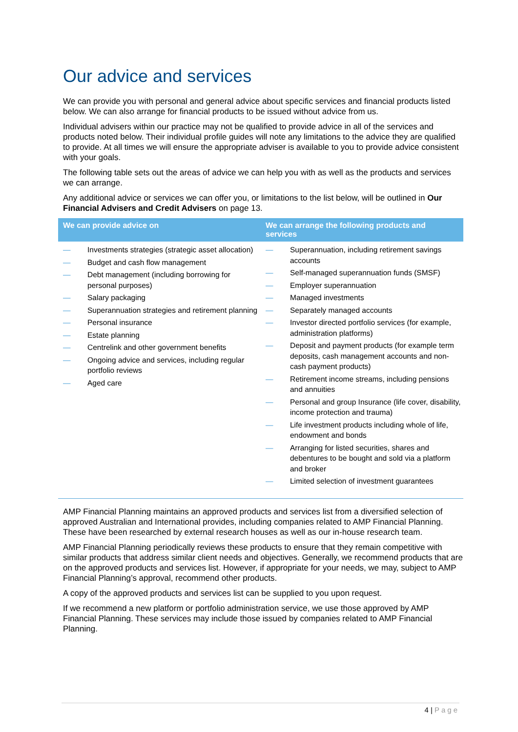Our advice and services
We can provide you with personal and general advice about specific services and financial products listed below. We can also arrange for financial products to be issued without advice from us.
Individual advisers within our practice may not be qualified to provide advice in all of the services and products noted below. Their individual profile guides will note any limitations to the advice they are qualified to provide. At all times we will ensure the appropriate adviser is available to you to provide advice consistent with your goals.
The following table sets out the areas of advice we can help you with as well as the products and services we can arrange.
Any additional advice or services we can offer you, or limitations to the list below, will be outlined in Our Financial Advisers and Credit Advisers on page 13.
| We can provide advice on | We can arrange the following products and services |
| --- | --- |
| — Investments strategies (strategic asset allocation) — Budget and cash flow management — Debt management (including borrowing for personal purposes) — Salary packaging — Superannuation strategies and retirement planning — Personal insurance — Estate planning — Centrelink and other government benefits — Ongoing advice and services, including regular portfolio reviews — Aged care | — Superannuation, including retirement savings accounts — Self-managed superannuation funds (SMSF) — Employer superannuation — Managed investments — Separately managed accounts — Investor directed portfolio services (for example, administration platforms) — Deposit and payment products (for example term deposits, cash management accounts and non-cash payment products) — Retirement income streams, including pensions and annuities — Personal and group Insurance (life cover, disability, income protection and trauma) — Life investment products including whole of life, endowment and bonds — Arranging for listed securities, shares and debentures to be bought and sold via a platform and broker — Limited selection of investment guarantees |
AMP Financial Planning maintains an approved products and services list from a diversified selection of approved Australian and International provides, including companies related to AMP Financial Planning. These have been researched by external research houses as well as our in-house research team.
AMP Financial Planning periodically reviews these products to ensure that they remain competitive with similar products that address similar client needs and objectives. Generally, we recommend products that are on the approved products and services list. However, if appropriate for your needs, we may, subject to AMP Financial Planning’s approval, recommend other products.
A copy of the approved products and services list can be supplied to you upon request.
If we recommend a new platform or portfolio administration service, we use those approved by AMP Financial Planning. These services may include those issued by companies related to AMP Financial Planning.
4 | Page